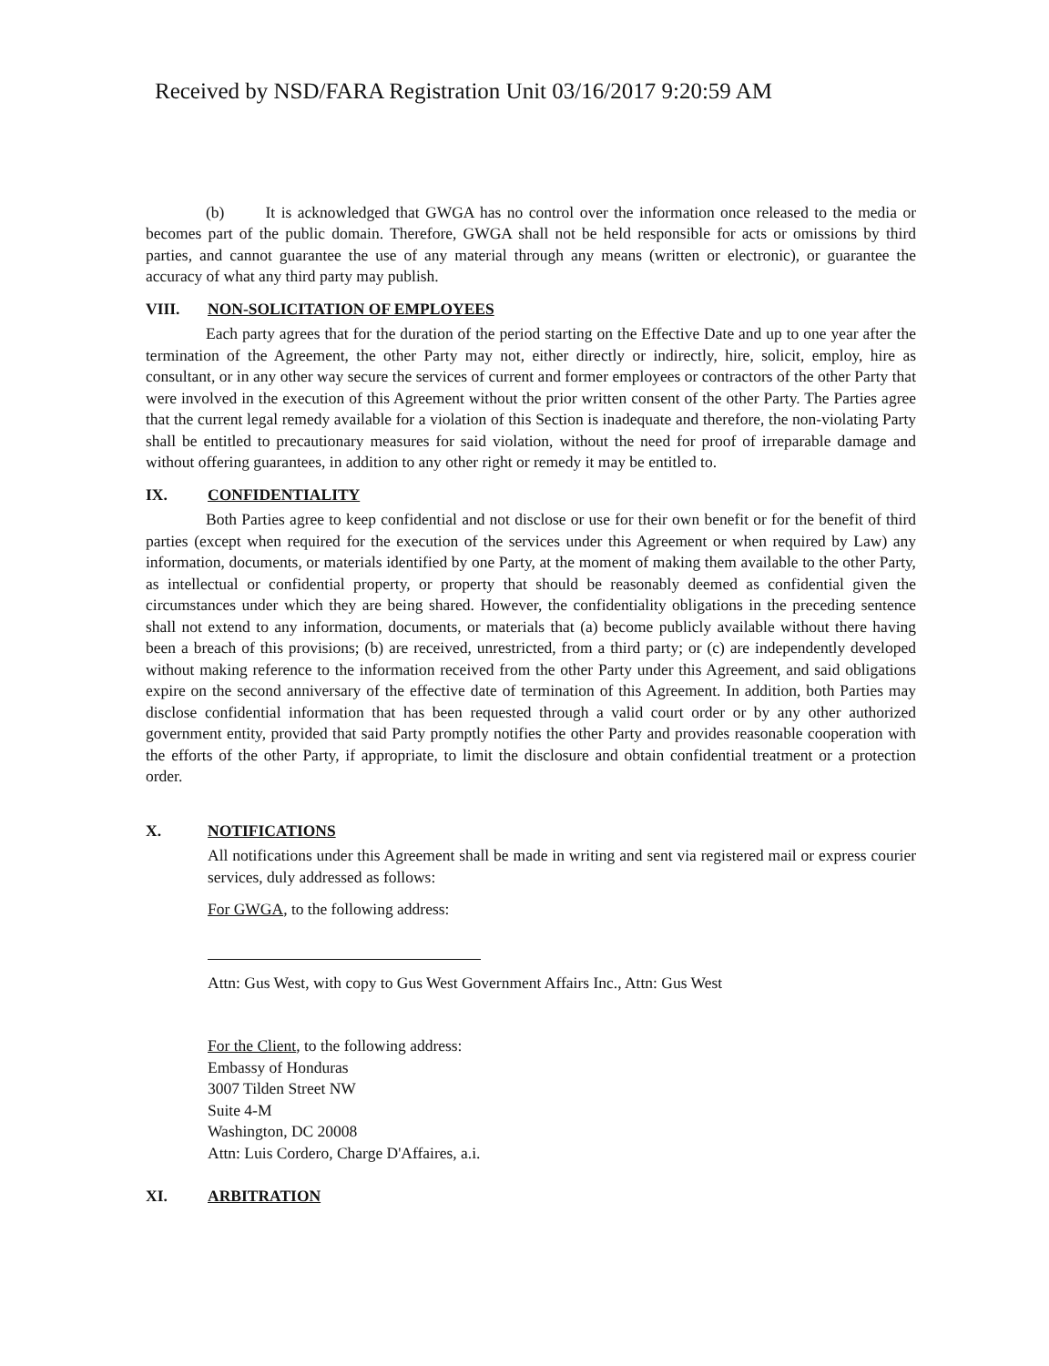Received by NSD/FARA Registration Unit 03/16/2017 9:20:59 AM
(b) It is acknowledged that GWGA has no control over the information once released to the media or becomes part of the public domain. Therefore, GWGA shall not be held responsible for acts or omissions by third parties, and cannot guarantee the use of any material through any means (written or electronic), or guarantee the accuracy of what any third party may publish.
VIII. NON-SOLICITATION OF EMPLOYEES
Each party agrees that for the duration of the period starting on the Effective Date and up to one year after the termination of the Agreement, the other Party may not, either directly or indirectly, hire, solicit, employ, hire as consultant, or in any other way secure the services of current and former employees or contractors of the other Party that were involved in the execution of this Agreement without the prior written consent of the other Party. The Parties agree that the current legal remedy available for a violation of this Section is inadequate and therefore, the non-violating Party shall be entitled to precautionary measures for said violation, without the need for proof of irreparable damage and without offering guarantees, in addition to any other right or remedy it may be entitled to.
IX. CONFIDENTIALITY
Both Parties agree to keep confidential and not disclose or use for their own benefit or for the benefit of third parties (except when required for the execution of the services under this Agreement or when required by Law) any information, documents, or materials identified by one Party, at the moment of making them available to the other Party, as intellectual or confidential property, or property that should be reasonably deemed as confidential given the circumstances under which they are being shared. However, the confidentiality obligations in the preceding sentence shall not extend to any information, documents, or materials that (a) become publicly available without there having been a breach of this provisions; (b) are received, unrestricted, from a third party; or (c) are independently developed without making reference to the information received from the other Party under this Agreement, and said obligations expire on the second anniversary of the effective date of termination of this Agreement. In addition, both Parties may disclose confidential information that has been requested through a valid court order or by any other authorized government entity, provided that said Party promptly notifies the other Party and provides reasonable cooperation with the efforts of the other Party, if appropriate, to limit the disclosure and obtain confidential treatment or a protection order.
X. NOTIFICATIONS
All notifications under this Agreement shall be made in writing and sent via registered mail or express courier services, duly addressed as follows:
For GWGA, to the following address:
Attn: Gus West, with copy to Gus West Government Affairs Inc., Attn: Gus West
For the Client, to the following address:
Embassy of Honduras
3007 Tilden Street NW
Suite 4-M
Washington, DC 20008
Attn: Luis Cordero, Charge D'Affaires, a.i.
XI. ARBITRATION